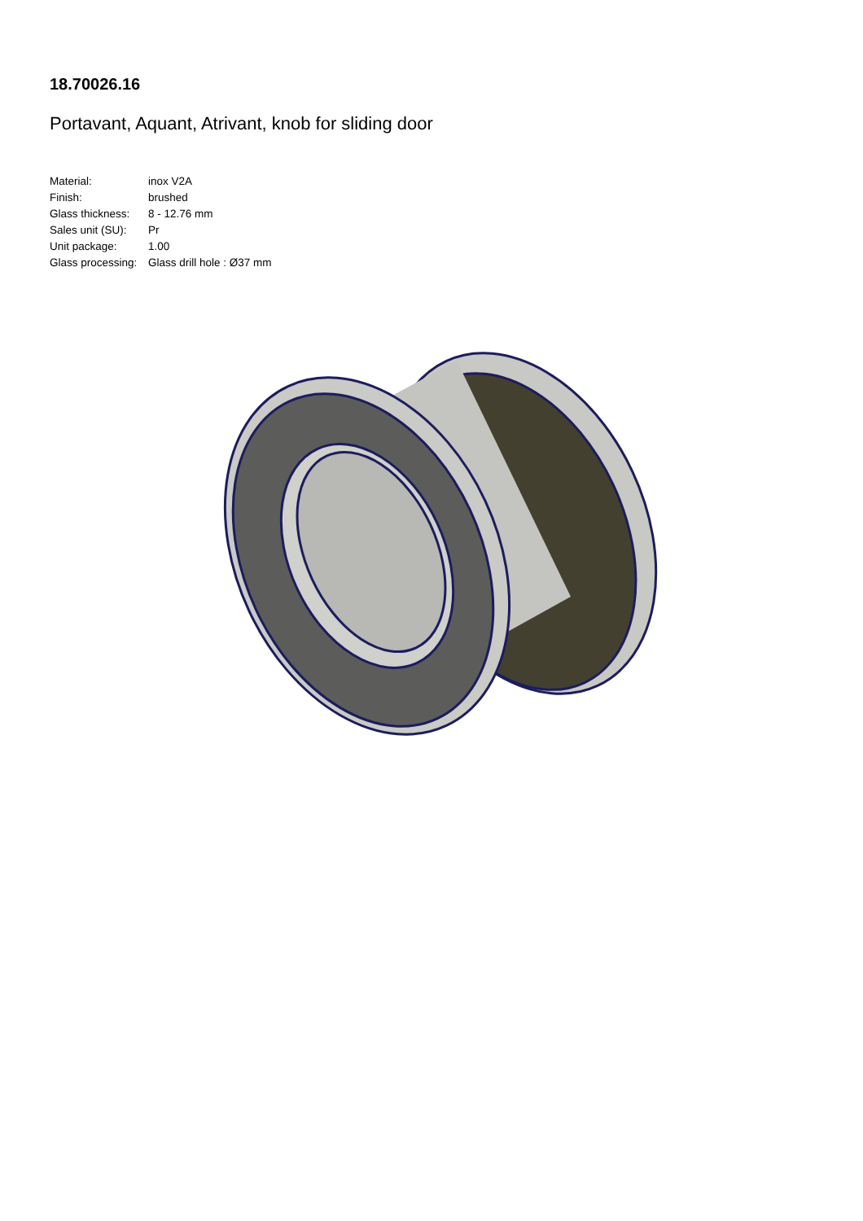18.70026.16
Portavant, Aquant, Atrivant, knob for sliding door
| Material: | inox V2A |
| Finish: | brushed |
| Glass thickness: | 8 - 12.76 mm |
| Sales unit (SU): | Pr |
| Unit package: | 1.00 |
| Glass processing: | Glass drill hole : Ø37 mm |